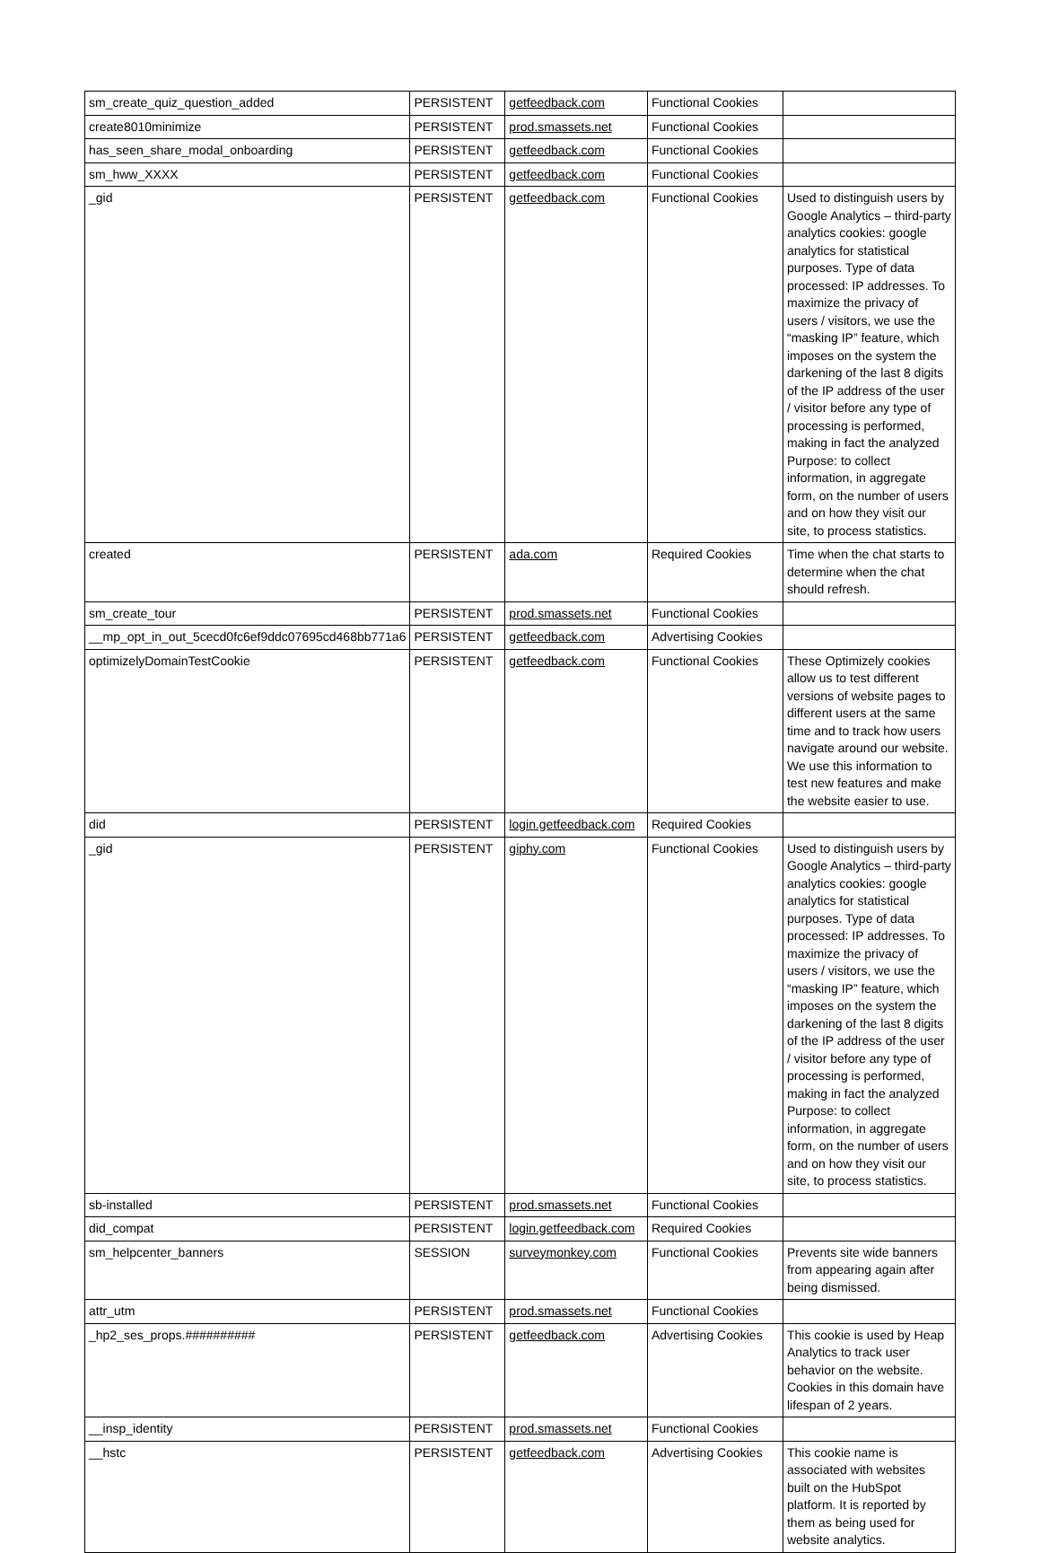| sm_create_quiz_question_added | PERSISTENT | getfeedback.com | Functional Cookies | |
| create8010minimize | PERSISTENT | prod.smassets.net | Functional Cookies | |
| has_seen_share_modal_onboarding | PERSISTENT | getfeedback.com | Functional Cookies | |
| sm_hww_XXXX | PERSISTENT | getfeedback.com | Functional Cookies | |
| _gid | PERSISTENT | getfeedback.com | Functional Cookies | Used to distinguish users by Google Analytics – third-party analytics cookies: google analytics for statistical purposes. Type of data processed: IP addresses. To maximize the privacy of users / visitors, we use the “masking IP” feature, which imposes on the system the darkening of the last 8 digits of the IP address of the user / visitor before any type of processing is performed, making in fact the analyzed Purpose: to collect information, in aggregate form, on the number of users and on how they visit our site, to process statistics. |
| created | PERSISTENT | ada.com | Required Cookies | Time when the chat starts to determine when the chat should refresh. |
| sm_create_tour | PERSISTENT | prod.smassets.net | Functional Cookies | |
| __mp_opt_in_out_5cecd0fc6ef9ddc07695cd468bb771a6 | PERSISTENT | getfeedback.com | Advertising Cookies | |
| optimizelyDomainTestCookie | PERSISTENT | getfeedback.com | Functional Cookies | These Optimizely cookies allow us to test different versions of website pages to different users at the same time and to track how users navigate around our website. We use this information to test new features and make the website easier to use. |
| did | PERSISTENT | login.getfeedback.com | Required Cookies | |
| _gid | PERSISTENT | giphy.com | Functional Cookies | Used to distinguish users by Google Analytics – third-party analytics cookies: google analytics for statistical purposes. Type of data processed: IP addresses. To maximize the privacy of users / visitors, we use the “masking IP” feature, which imposes on the system the darkening of the last 8 digits of the IP address of the user / visitor before any type of processing is performed, making in fact the analyzed Purpose: to collect information, in aggregate form, on the number of users and on how they visit our site, to process statistics. |
| sb-installed | PERSISTENT | prod.smassets.net | Functional Cookies | |
| did_compat | PERSISTENT | login.getfeedback.com | Required Cookies | |
| sm_helpcenter_banners | SESSION | surveymonkey.com | Functional Cookies | Prevents site wide banners from appearing again after being dismissed. |
| attr_utm | PERSISTENT | prod.smassets.net | Functional Cookies | |
| _hp2_ses_props.########## | PERSISTENT | getfeedback.com | Advertising Cookies | This cookie is used by Heap Analytics to track user behavior on the website. Cookies in this domain have lifespan of 2 years. |
| __insp_identity | PERSISTENT | prod.smassets.net | Functional Cookies | |
| __hstc | PERSISTENT | getfeedback.com | Advertising Cookies | This cookie name is associated with websites built on the HubSpot platform. It is reported by them as being used for website analytics. |